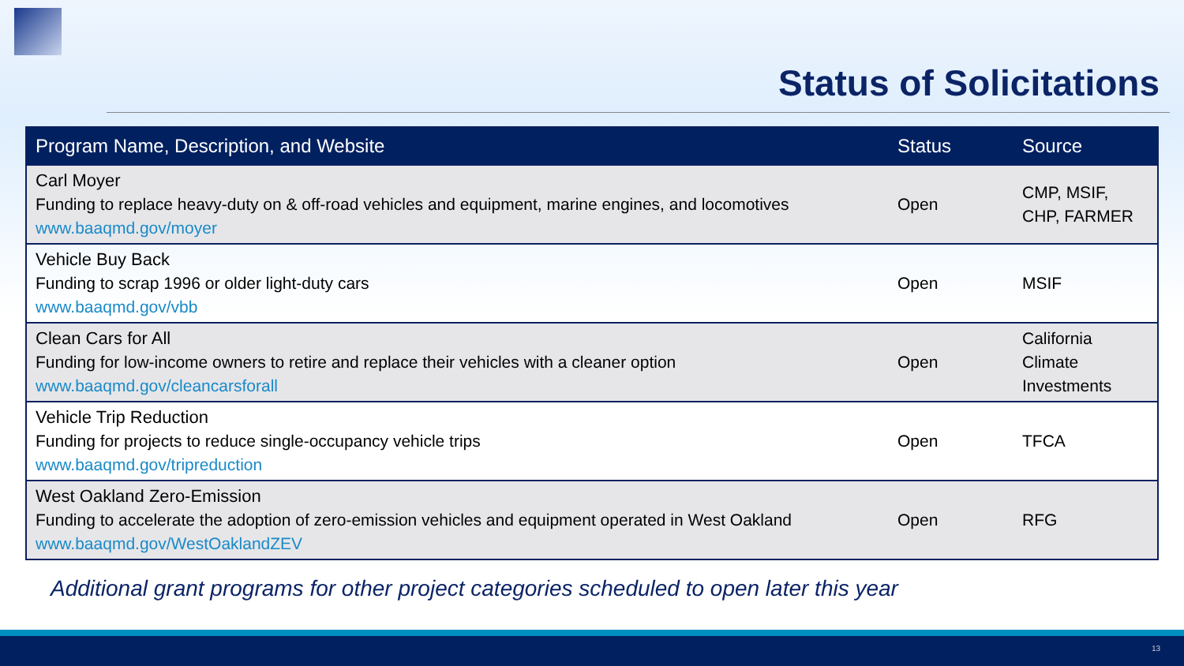Status of Solicitations
| Program Name, Description, and Website | Status | Source |
| --- | --- | --- |
| Carl Moyer Funding to replace heavy-duty on & off-road vehicles and equipment, marine engines, and locomotives www.baaqmd.gov/moyer | Open | CMP, MSIF, CHP, FARMER |
| Vehicle Buy Back Funding to scrap 1996 or older light-duty cars www.baaqmd.gov/vbb | Open | MSIF |
| Clean Cars for All Funding for low-income owners to retire and replace their vehicles with a cleaner option www.baaqmd.gov/cleancarsforall | Open | California Climate Investments |
| Vehicle Trip Reduction Funding for projects to reduce single-occupancy vehicle trips www.baaqmd.gov/tripreduction | Open | TFCA |
| West Oakland Zero-Emission Funding to accelerate the adoption of zero-emission vehicles and equipment operated in West Oakland www.baaqmd.gov/WestOaklandZEV | Open | RFG |
Additional grant programs for other project categories scheduled to open later this year
13